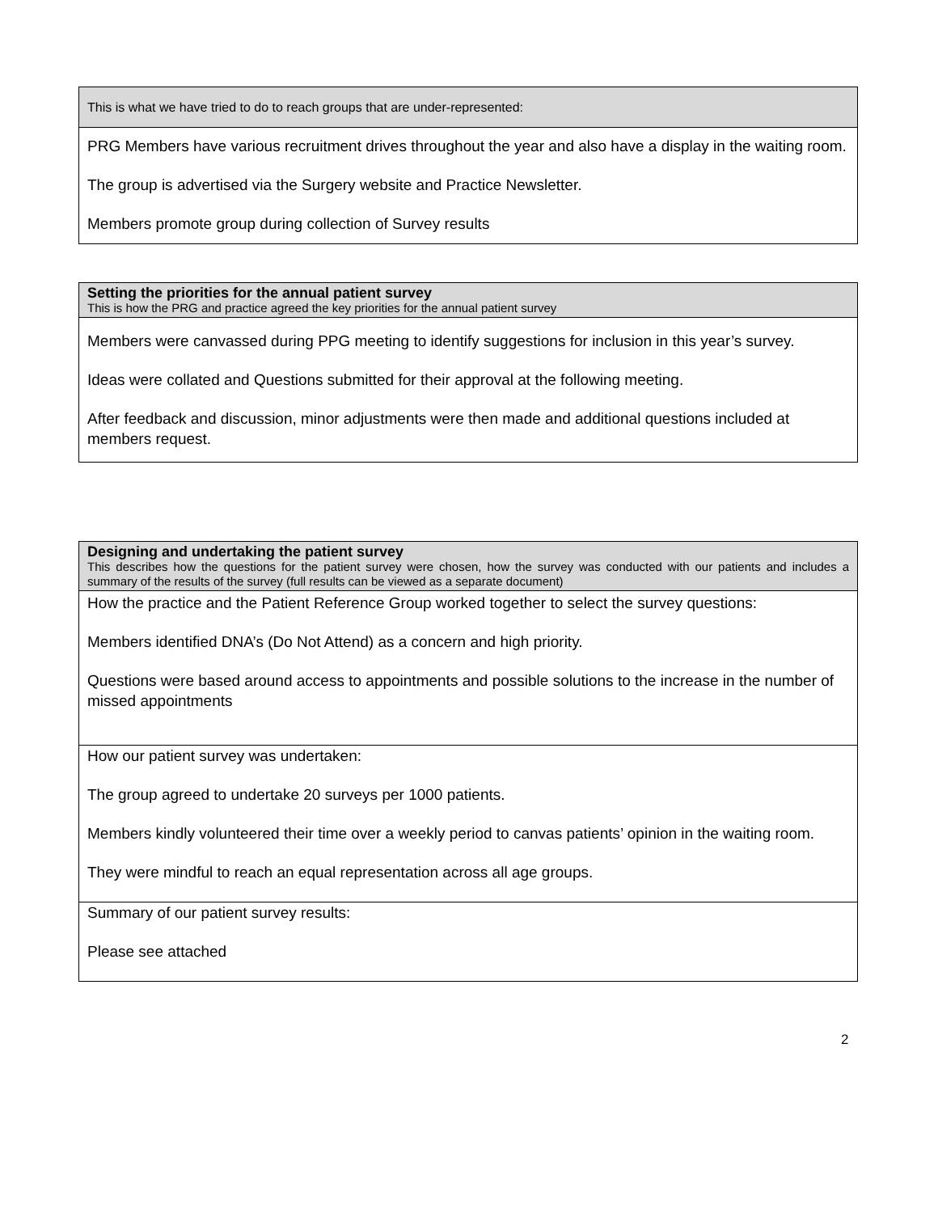| This is what we have tried to do to reach groups that are under-represented: |
| PRG Members have various recruitment drives throughout the year and also have a display in the waiting room. The group is advertised via the Surgery website and Practice Newsletter. Members promote group during collection of Survey results |
| Setting the priorities for the annual patient survey This is how the PRG and practice agreed the key priorities for the annual patient survey |
| Members were canvassed during PPG meeting to identify suggestions for inclusion in this year’s survey. Ideas were collated and Questions submitted for their approval at the following meeting. After feedback and discussion, minor adjustments were then made and additional questions included at members request. |
| Designing and undertaking the patient survey This describes how the questions for the patient survey were chosen, how the survey was conducted with our patients and includes a summary of the results of the survey (full results can be viewed as a separate document) |
| How the practice and the Patient Reference Group worked together to select the survey questions: Members identified DNA’s (Do Not Attend) as a concern and high priority. Questions were based around access to appointments and possible solutions to the increase in the number of missed appointments |
| How our patient survey was undertaken: The group agreed to undertake 20 surveys per 1000 patients. Members kindly volunteered their time over a weekly period to canvas patients’ opinion in the waiting room. They were mindful to reach an equal representation across all age groups. |
| Summary of our patient survey results: Please see attached |
2